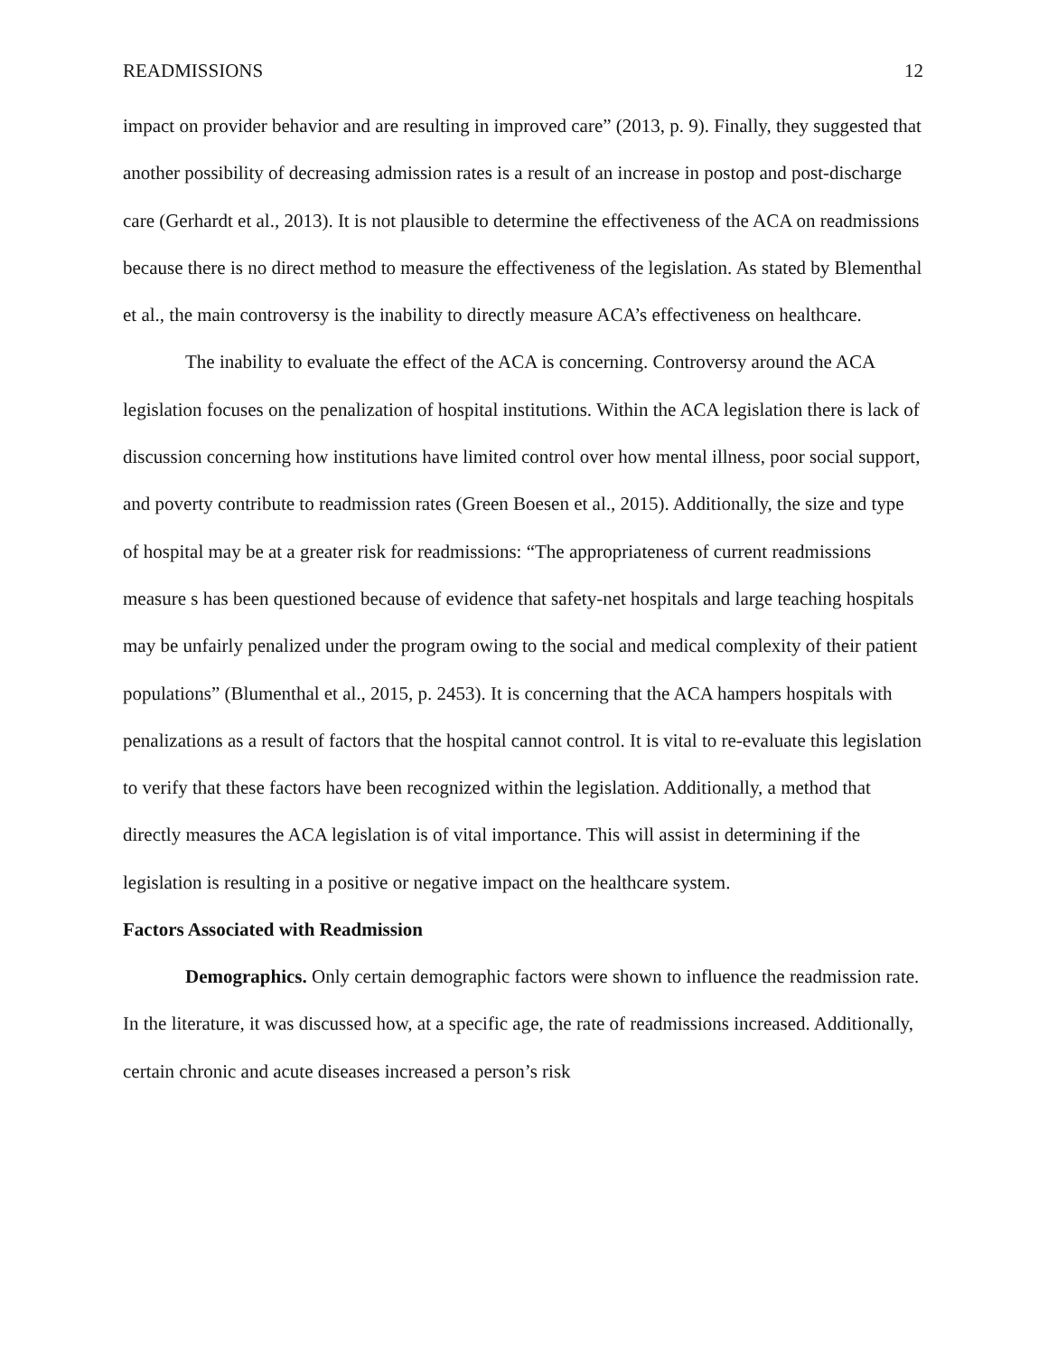READMISSIONS 12
impact on provider behavior and are resulting in improved care” (2013, p. 9). Finally, they suggested that another possibility of decreasing admission rates is a result of an increase in postop and post-discharge care (Gerhardt et al., 2013). It is not plausible to determine the effectiveness of the ACA on readmissions because there is no direct method to measure the effectiveness of the legislation. As stated by Blementhal et al., the main controversy is the inability to directly measure ACA’s effectiveness on healthcare.
The inability to evaluate the effect of the ACA is concerning. Controversy around the ACA legislation focuses on the penalization of hospital institutions. Within the ACA legislation there is lack of discussion concerning how institutions have limited control over how mental illness, poor social support, and poverty contribute to readmission rates (Green Boesen et al., 2015). Additionally, the size and type of hospital may be at a greater risk for readmissions: “The appropriateness of current readmissions measure s has been questioned because of evidence that safety-net hospitals and large teaching hospitals may be unfairly penalized under the program owing to the social and medical complexity of their patient populations” (Blumenthal et al., 2015, p. 2453). It is concerning that the ACA hampers hospitals with penalizations as a result of factors that the hospital cannot control. It is vital to re-evaluate this legislation to verify that these factors have been recognized within the legislation. Additionally, a method that directly measures the ACA legislation is of vital importance. This will assist in determining if the legislation is resulting in a positive or negative impact on the healthcare system.
Factors Associated with Readmission
Demographics. Only certain demographic factors were shown to influence the readmission rate. In the literature, it was discussed how, at a specific age, the rate of readmissions increased. Additionally, certain chronic and acute diseases increased a person’s risk